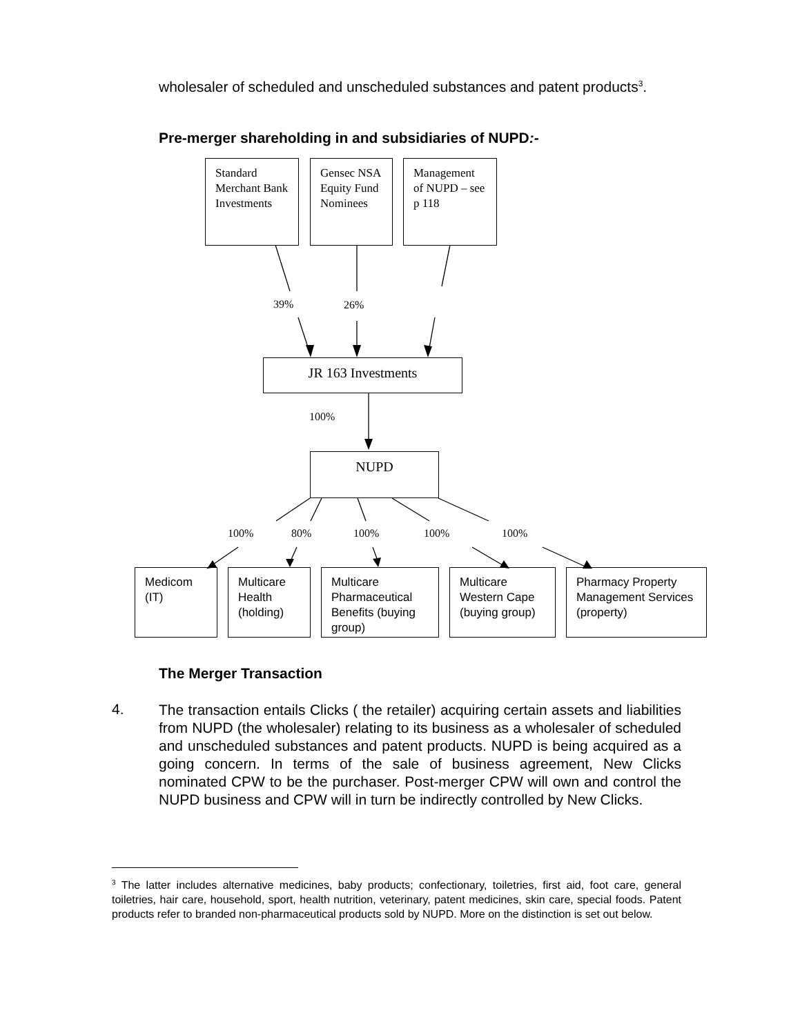wholesaler of scheduled and unscheduled substances and patent products<sup>3</sup>.
Pre-merger shareholding in and subsidiaries of NUPD:-
Standard Merchant Bank Investments
Gensec NSA Equity Fund Nominees
Management of NUPD – see p 118
39% 26%
JR 163 Investments
100%
NUPD
100% 80% 100% 100% 100%
Medicom (IT)
Multicare Health (holding)
Multicare Pharmaceutical Benefits (buying group)
Multicare Western Cape (buying group)
Pharmacy Property Management Services (property)
The Merger Transaction
4.
The transaction entails Clicks ( the retailer) acquiring certain assets and liabilities from NUPD (the wholesaler) relating to its business as a wholesaler of scheduled and unscheduled substances and patent products. NUPD is being acquired as a going concern. In terms of the sale of business agreement, New Clicks nominated CPW to be the purchaser. Post-merger CPW will own and control the NUPD business and CPW will in turn be indirectly controlled by New Clicks.
<sup>3</sup> The latter includes alternative medicines, baby products; confectionary, toiletries, first aid, foot care, general toiletries, hair care, household, sport, health nutrition, veterinary, patent medicines, skin care, special foods. Patent products refer to branded non-pharmaceutical products sold by NUPD. More on the distinction is set out below.